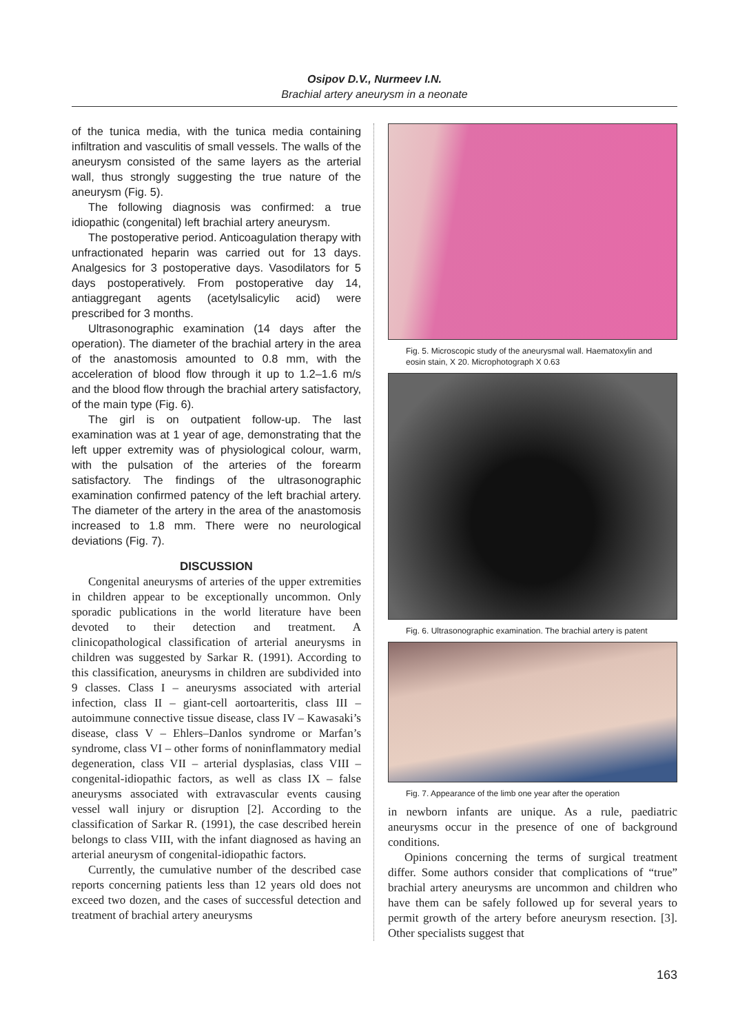Osipov D.V., Nurmeev I.N.
Brachial artery aneurysm in a neonate
of the tunica media, with the tunica media containing infiltration and vasculitis of small vessels. The walls of the aneurysm consisted of the same layers as the arterial wall, thus strongly suggesting the true nature of the aneurysm (Fig. 5).
The following diagnosis was confirmed: a true idiopathic (congenital) left brachial artery aneurysm.
The postoperative period. Anticoagulation therapy with unfractionated heparin was carried out for 13 days. Analgesics for 3 postoperative days. Vasodilators for 5 days postoperatively. From postoperative day 14, antiaggregant agents (acetylsalicylic acid) were prescribed for 3 months.
Ultrasonographic examination (14 days after the operation). The diameter of the brachial artery in the area of the anastomosis amounted to 0.8 mm, with the acceleration of blood flow through it up to 1.2–1.6 m/s and the blood flow through the brachial artery satisfactory, of the main type (Fig. 6).
The girl is on outpatient follow-up. The last examination was at 1 year of age, demonstrating that the left upper extremity was of physiological colour, warm, with the pulsation of the arteries of the forearm satisfactory. The findings of the ultrasonographic examination confirmed patency of the left brachial artery. The diameter of the artery in the area of the anastomosis increased to 1.8 mm. There were no neurological deviations (Fig. 7).
DISCUSSION
Congenital aneurysms of arteries of the upper extremities in children appear to be exceptionally uncommon. Only sporadic publications in the world literature have been devoted to their detection and treatment. A clinicopathological classification of arterial aneurysms in children was suggested by Sarkar R. (1991). According to this classification, aneurysms in children are subdivided into 9 classes. Class I – aneurysms associated with arterial infection, class II – giant-cell aortoarteritis, class III – autoimmune connective tissue disease, class IV – Kawasaki’s disease, class V – Ehlers–Danlos syndrome or Marfan’s syndrome, class VI – other forms of noninflammatory medial degeneration, class VII – arterial dysplasias, class VIII – congenital-idiopathic factors, as well as class IX – false aneurysms associated with extravascular events causing vessel wall injury or disruption [2]. According to the classification of Sarkar R. (1991), the case described herein belongs to class VIII, with the infant diagnosed as having an arterial aneurysm of congenital-idiopathic factors.
Currently, the cumulative number of the described case reports concerning patients less than 12 years old does not exceed two dozen, and the cases of successful detection and treatment of brachial artery aneurysms
Fig. 5. Microscopic study of the aneurysmal wall. Haematoxylin and eosin stain, X 20. Microphotograph X 0.63
Fig. 6. Ultrasonographic examination. The brachial artery is patent
Fig. 7. Appearance of the limb one year after the operation
in newborn infants are unique. As a rule, paediatric aneurysms occur in the presence of one of background conditions.
Opinions concerning the terms of surgical treatment differ. Some authors consider that complications of “true” brachial artery aneurysms are uncommon and children who have them can be safely followed up for several years to permit growth of the artery before aneurysm resection. [3]. Other specialists suggest that
163